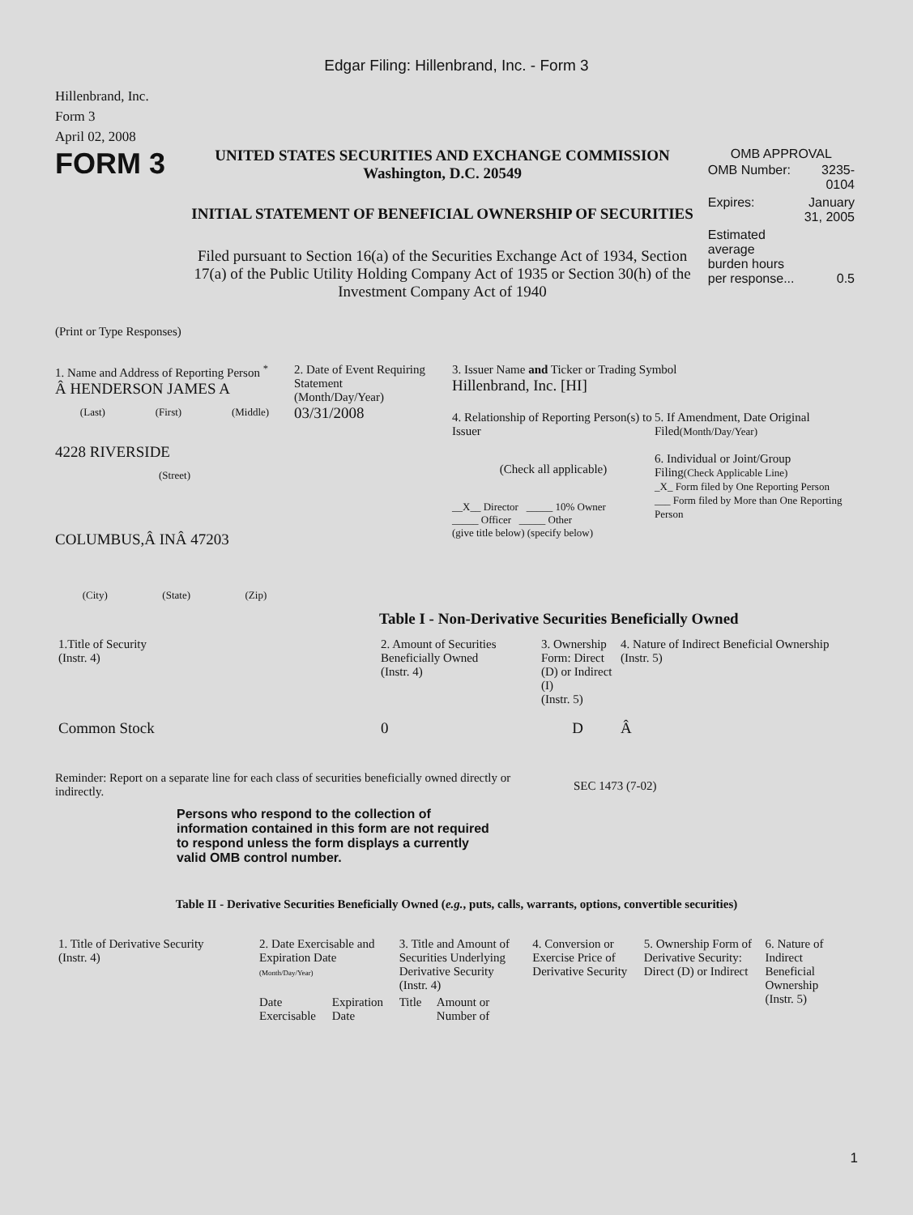Edgar Filing: Hillenbrand, Inc. - Form 3
Hillenbrand, Inc.
Form 3
April 02, 2008
FORM 3
UNITED STATES SECURITIES AND EXCHANGE COMMISSION
Washington, D.C. 20549
INITIAL STATEMENT OF BENEFICIAL OWNERSHIP OF SECURITIES
Filed pursuant to Section 16(a) of the Securities Exchange Act of 1934, Section 17(a) of the Public Utility Holding Company Act of 1935 or Section 30(h) of the Investment Company Act of 1940
OMB APPROVAL
| OMB Number: | 3235-0104 |
| Expires: | January 31, 2005 |
| Estimated average burden hours per response... | 0.5 |
(Print or Type Responses)
1. Name and Address of Reporting Person <sup>*</sup>
Â HENDERSON JAMES A
(Last) (First) (Middle)
4228 RIVERSIDE
(Street)
COLUMBUS,Â INÂ 47203
(City) (State) (Zip)
2. Date of Event Requiring Statement
(Month/Day/Year)
03/31/2008
3. Issuer Name and Ticker or Trading Symbol
Hillenbrand, Inc. [HI]
4. Relationship of Reporting Person(s) to Issuer
(Check all applicable)
__X__ Director _____ 10% Owner
_____ Officer _____ Other
(give title below) (specify below)
5. If Amendment, Date Original Filed(Month/Day/Year)
6. Individual or Joint/Group Filing(Check Applicable Line)
_X_ Form filed by One Reporting Person
___ Form filed by More than One Reporting Person
Table I - Non-Derivative Securities Beneficially Owned
| 1.Title of Security (Instr. 4) | 2. Amount of Securities Beneficially Owned (Instr. 4) | 3. Ownership Form: Direct (D) or Indirect (I) (Instr. 5) | 4. Nature of Indirect Beneficial Ownership (Instr. 5) |
| --- | --- | --- | --- |
| Common Stock | 0 | D | Â |
Reminder: Report on a separate line for each class of securities beneficially owned directly or indirectly.
SEC 1473 (7-02)
Persons who respond to the collection of information contained in this form are not required to respond unless the form displays a currently valid OMB control number.
Table II - Derivative Securities Beneficially Owned (e.g., puts, calls, warrants, options, convertible securities)
| 1. Title of Derivative Security (Instr. 4) | 2. Date Exercisable and Expiration Date (Month/Day/Year) | | 3. Title and Amount of Securities Underlying Derivative Security (Instr. 4) | | 4. Conversion or Exercise Price of Derivative Security | 5. Ownership Form of Derivative Security: Direct (D) or Indirect | 6. Nature of Indirect Beneficial Ownership (Instr. 5) |
| --- | --- | --- | --- | --- | --- | --- | --- |
| | Date Exercisable | Expiration Date | Title | Amount or Number of | | | |
1